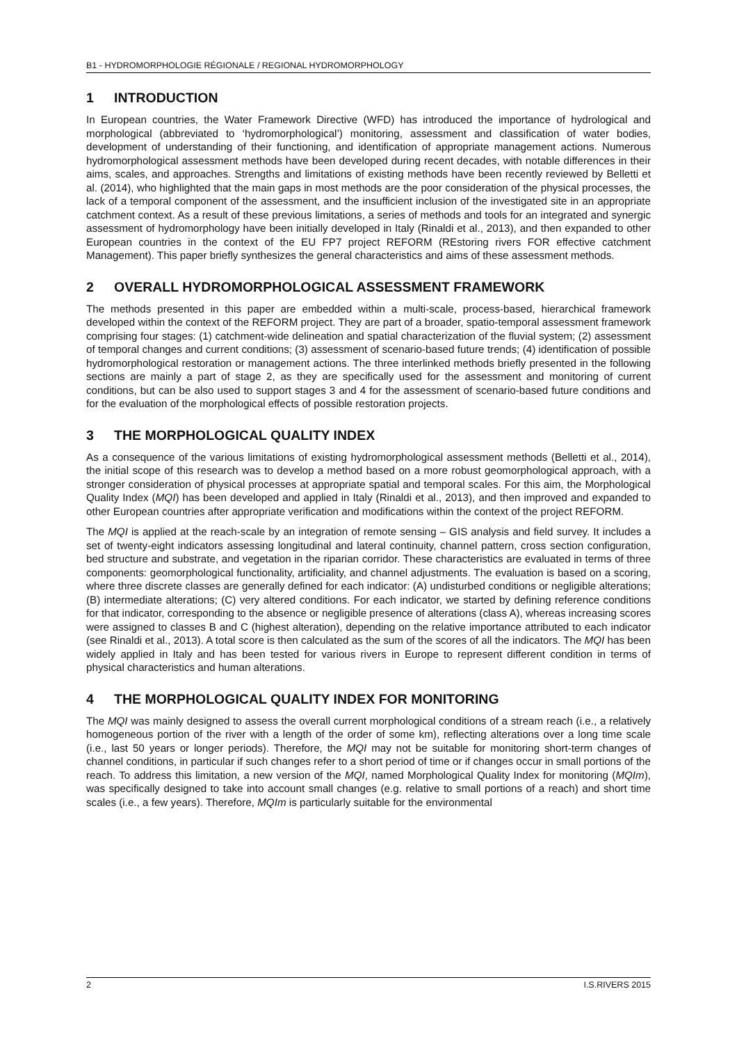B1 - HYDROMORPHOLOGIE RÉGIONALE / REGIONAL HYDROMORPHOLOGY
1 INTRODUCTION
In European countries, the Water Framework Directive (WFD) has introduced the importance of hydrological and morphological (abbreviated to ‘hydromorphological’) monitoring, assessment and classification of water bodies, development of understanding of their functioning, and identification of appropriate management actions. Numerous hydromorphological assessment methods have been developed during recent decades, with notable differences in their aims, scales, and approaches. Strengths and limitations of existing methods have been recently reviewed by Belletti et al. (2014), who highlighted that the main gaps in most methods are the poor consideration of the physical processes, the lack of a temporal component of the assessment, and the insufficient inclusion of the investigated site in an appropriate catchment context. As a result of these previous limitations, a series of methods and tools for an integrated and synergic assessment of hydromorphology have been initially developed in Italy (Rinaldi et al., 2013), and then expanded to other European countries in the context of the EU FP7 project REFORM (REstoring rivers FOR effective catchment Management). This paper briefly synthesizes the general characteristics and aims of these assessment methods.
2 OVERALL HYDROMORPHOLOGICAL ASSESSMENT FRAMEWORK
The methods presented in this paper are embedded within a multi-scale, process-based, hierarchical framework developed within the context of the REFORM project. They are part of a broader, spatio-temporal assessment framework comprising four stages: (1) catchment-wide delineation and spatial characterization of the fluvial system; (2) assessment of temporal changes and current conditions; (3) assessment of scenario-based future trends; (4) identification of possible hydromorphological restoration or management actions. The three interlinked methods briefly presented in the following sections are mainly a part of stage 2, as they are specifically used for the assessment and monitoring of current conditions, but can be also used to support stages 3 and 4 for the assessment of scenario-based future conditions and for the evaluation of the morphological effects of possible restoration projects.
3 THE MORPHOLOGICAL QUALITY INDEX
As a consequence of the various limitations of existing hydromorphological assessment methods (Belletti et al., 2014), the initial scope of this research was to develop a method based on a more robust geomorphological approach, with a stronger consideration of physical processes at appropriate spatial and temporal scales. For this aim, the Morphological Quality Index (MQI) has been developed and applied in Italy (Rinaldi et al., 2013), and then improved and expanded to other European countries after appropriate verification and modifications within the context of the project REFORM.
The MQI is applied at the reach-scale by an integration of remote sensing – GIS analysis and field survey. It includes a set of twenty-eight indicators assessing longitudinal and lateral continuity, channel pattern, cross section configuration, bed structure and substrate, and vegetation in the riparian corridor. These characteristics are evaluated in terms of three components: geomorphological functionality, artificiality, and channel adjustments. The evaluation is based on a scoring, where three discrete classes are generally defined for each indicator: (A) undisturbed conditions or negligible alterations; (B) intermediate alterations; (C) very altered conditions. For each indicator, we started by defining reference conditions for that indicator, corresponding to the absence or negligible presence of alterations (class A), whereas increasing scores were assigned to classes B and C (highest alteration), depending on the relative importance attributed to each indicator (see Rinaldi et al., 2013). A total score is then calculated as the sum of the scores of all the indicators. The MQI has been widely applied in Italy and has been tested for various rivers in Europe to represent different condition in terms of physical characteristics and human alterations.
4 THE MORPHOLOGICAL QUALITY INDEX FOR MONITORING
The MQI was mainly designed to assess the overall current morphological conditions of a stream reach (i.e., a relatively homogeneous portion of the river with a length of the order of some km), reflecting alterations over a long time scale (i.e., last 50 years or longer periods). Therefore, the MQI may not be suitable for monitoring short-term changes of channel conditions, in particular if such changes refer to a short period of time or if changes occur in small portions of the reach. To address this limitation, a new version of the MQI, named Morphological Quality Index for monitoring (MQIm), was specifically designed to take into account small changes (e.g. relative to small portions of a reach) and short time scales (i.e., a few years). Therefore, MQIm is particularly suitable for the environmental
2 I.S.RIVERS 2015